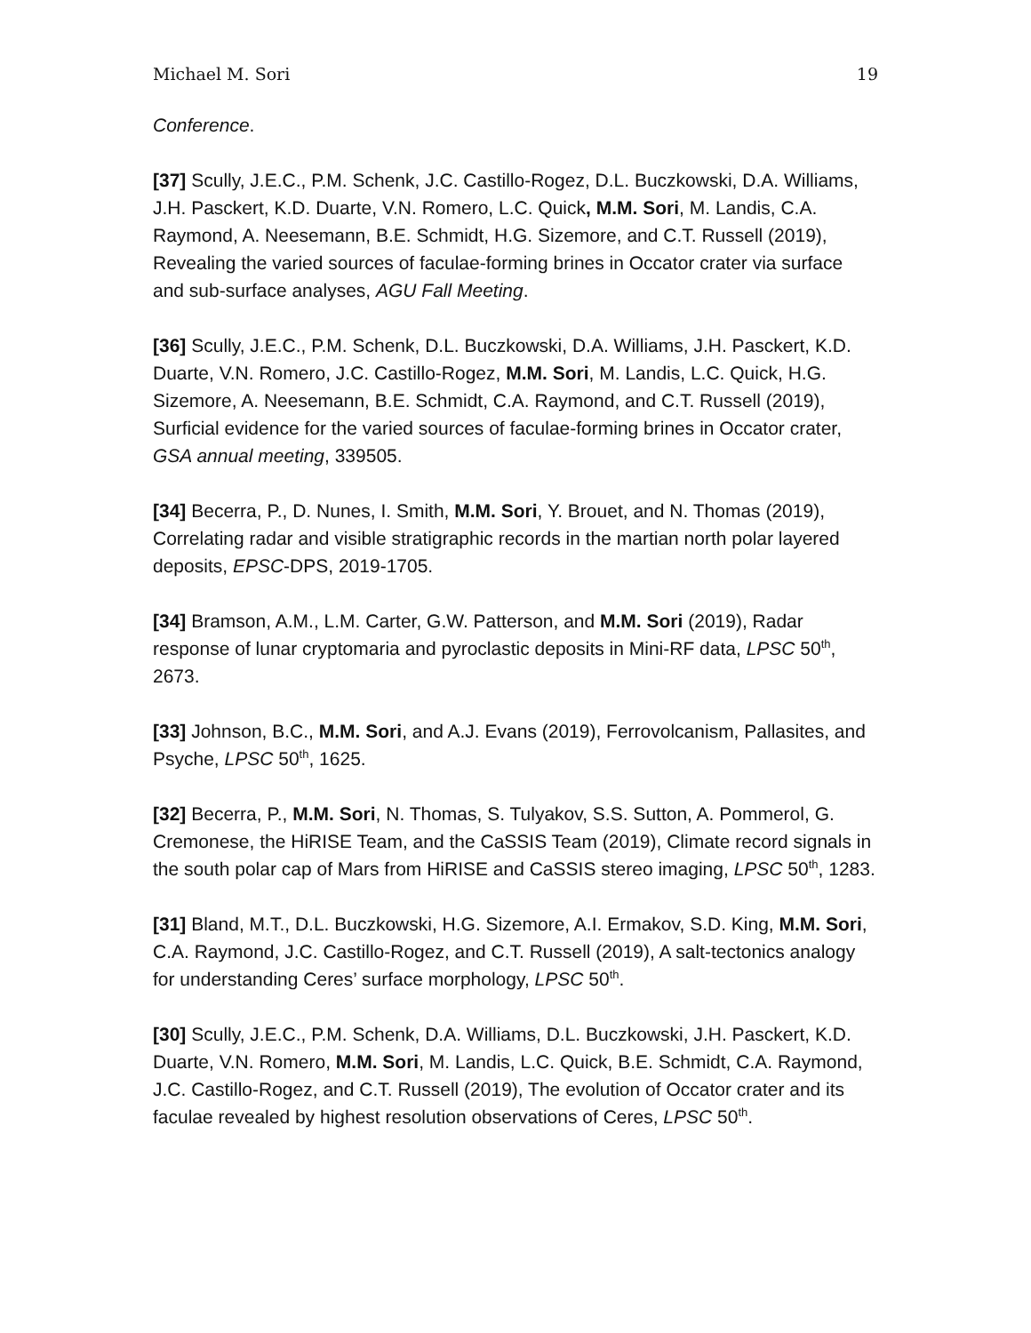Michael M. Sori 19
Conference.
[37] Scully, J.E.C., P.M. Schenk, J.C. Castillo-Rogez, D.L. Buczkowski, D.A. Williams, J.H. Pasckert, K.D. Duarte, V.N. Romero, L.C. Quick, M.M. Sori, M. Landis, C.A. Raymond, A. Neesemann, B.E. Schmidt, H.G. Sizemore, and C.T. Russell (2019), Revealing the varied sources of faculae-forming brines in Occator crater via surface and sub-surface analyses, AGU Fall Meeting.
[36] Scully, J.E.C., P.M. Schenk, D.L. Buczkowski, D.A. Williams, J.H. Pasckert, K.D. Duarte, V.N. Romero, J.C. Castillo-Rogez, M.M. Sori, M. Landis, L.C. Quick, H.G. Sizemore, A. Neesemann, B.E. Schmidt, C.A. Raymond, and C.T. Russell (2019), Surficial evidence for the varied sources of faculae-forming brines in Occator crater, GSA annual meeting, 339505.
[34] Becerra, P., D. Nunes, I. Smith, M.M. Sori, Y. Brouet, and N. Thomas (2019), Correlating radar and visible stratigraphic records in the martian north polar layered deposits, EPSC-DPS, 2019-1705.
[34] Bramson, A.M., L.M. Carter, G.W. Patterson, and M.M. Sori (2019), Radar response of lunar cryptomaria and pyroclastic deposits in Mini-RF data, LPSC 50<sup>th</sup>, 2673.
[33] Johnson, B.C., M.M. Sori, and A.J. Evans (2019), Ferrovolcanism, Pallasites, and Psyche, LPSC 50<sup>th</sup>, 1625.
[32] Becerra, P., M.M. Sori, N. Thomas, S. Tulyakov, S.S. Sutton, A. Pommerol, G. Cremonese, the HiRISE Team, and the CaSSIS Team (2019), Climate record signals in the south polar cap of Mars from HiRISE and CaSSIS stereo imaging, LPSC 50<sup>th</sup>, 1283.
[31] Bland, M.T., D.L. Buczkowski, H.G. Sizemore, A.I. Ermakov, S.D. King, M.M. Sori, C.A. Raymond, J.C. Castillo-Rogez, and C.T. Russell (2019), A salt-tectonics analogy for understanding Ceres’ surface morphology, LPSC 50<sup>th</sup>.
[30] Scully, J.E.C., P.M. Schenk, D.A. Williams, D.L. Buczkowski, J.H. Pasckert, K.D. Duarte, V.N. Romero, M.M. Sori, M. Landis, L.C. Quick, B.E. Schmidt, C.A. Raymond, J.C. Castillo-Rogez, and C.T. Russell (2019), The evolution of Occator crater and its faculae revealed by highest resolution observations of Ceres, LPSC 50<sup>th</sup>.